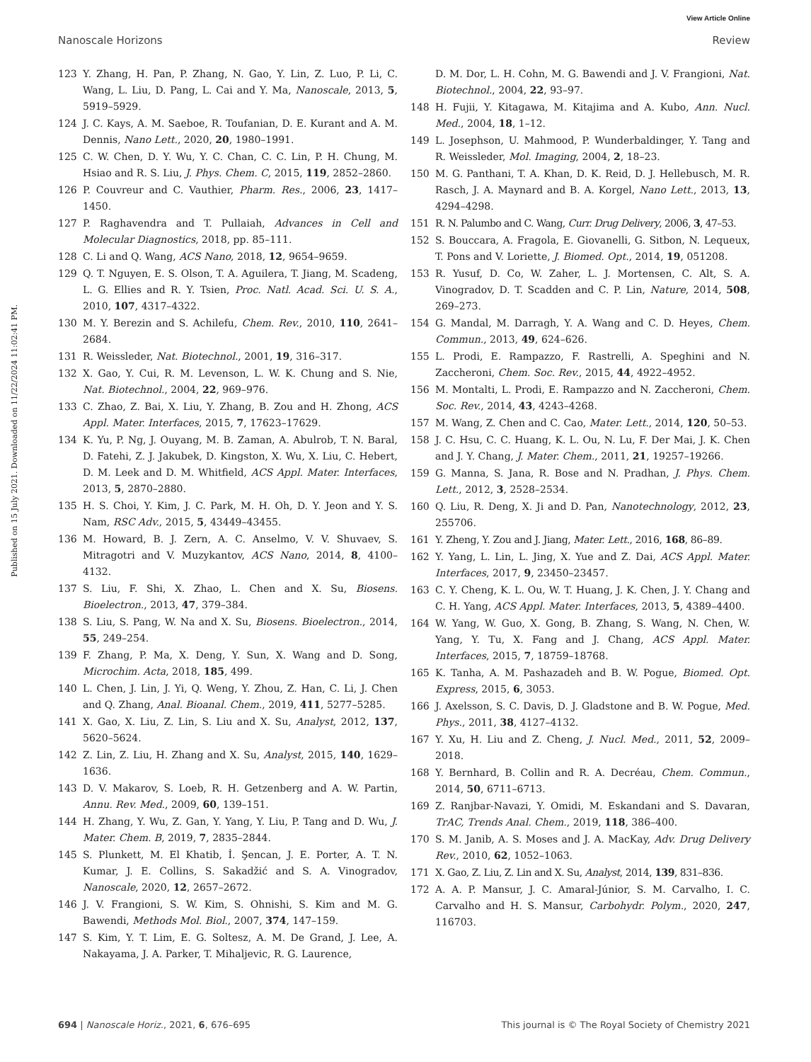View Article Online
Nanoscale Horizons Review
Published on 15 July 2021. Downloaded on 11/22/2024 11:02:41 PM.
123 Y. Zhang, H. Pan, P. Zhang, N. Gao, Y. Lin, Z. Luo, P. Li, C. Wang, L. Liu, D. Pang, L. Cai and Y. Ma, Nanoscale, 2013, 5, 5919–5929.
124 J. C. Kays, A. M. Saeboe, R. Toufanian, D. E. Kurant and A. M. Dennis, Nano Lett., 2020, 20, 1980–1991.
125 C. W. Chen, D. Y. Wu, Y. C. Chan, C. C. Lin, P. H. Chung, M. Hsiao and R. S. Liu, J. Phys. Chem. C, 2015, 119, 2852–2860.
126 P. Couvreur and C. Vauthier, Pharm. Res., 2006, 23, 1417–1450.
127 P. Raghavendra and T. Pullaiah, Advances in Cell and Molecular Diagnostics, 2018, pp. 85–111.
128 C. Li and Q. Wang, ACS Nano, 2018, 12, 9654–9659.
129 Q. T. Nguyen, E. S. Olson, T. A. Aguilera, T. Jiang, M. Scadeng, L. G. Ellies and R. Y. Tsien, Proc. Natl. Acad. Sci. U. S. A., 2010, 107, 4317–4322.
130 M. Y. Berezin and S. Achilefu, Chem. Rev., 2010, 110, 2641–2684.
131 R. Weissleder, Nat. Biotechnol., 2001, 19, 316–317.
132 X. Gao, Y. Cui, R. M. Levenson, L. W. K. Chung and S. Nie, Nat. Biotechnol., 2004, 22, 969–976.
133 C. Zhao, Z. Bai, X. Liu, Y. Zhang, B. Zou and H. Zhong, ACS Appl. Mater. Interfaces, 2015, 7, 17623–17629.
134 K. Yu, P. Ng, J. Ouyang, M. B. Zaman, A. Abulrob, T. N. Baral, D. Fatehi, Z. J. Jakubek, D. Kingston, X. Wu, X. Liu, C. Hebert, D. M. Leek and D. M. Whitfield, ACS Appl. Mater. Interfaces, 2013, 5, 2870–2880.
135 H. S. Choi, Y. Kim, J. C. Park, M. H. Oh, D. Y. Jeon and Y. S. Nam, RSC Adv., 2015, 5, 43449–43455.
136 M. Howard, B. J. Zern, A. C. Anselmo, V. V. Shuvaev, S. Mitragotri and V. Muzykantov, ACS Nano, 2014, 8, 4100–4132.
137 S. Liu, F. Shi, X. Zhao, L. Chen and X. Su, Biosens. Bioelectron., 2013, 47, 379–384.
138 S. Liu, S. Pang, W. Na and X. Su, Biosens. Bioelectron., 2014, 55, 249–254.
139 F. Zhang, P. Ma, X. Deng, Y. Sun, X. Wang and D. Song, Microchim. Acta, 2018, 185, 499.
140 L. Chen, J. Lin, J. Yi, Q. Weng, Y. Zhou, Z. Han, C. Li, J. Chen and Q. Zhang, Anal. Bioanal. Chem., 2019, 411, 5277–5285.
141 X. Gao, X. Liu, Z. Lin, S. Liu and X. Su, Analyst, 2012, 137, 5620–5624.
142 Z. Lin, Z. Liu, H. Zhang and X. Su, Analyst, 2015, 140, 1629–1636.
143 D. V. Makarov, S. Loeb, R. H. Getzenberg and A. W. Partin, Annu. Rev. Med., 2009, 60, 139–151.
144 H. Zhang, Y. Wu, Z. Gan, Y. Yang, Y. Liu, P. Tang and D. Wu, J. Mater. Chem. B, 2019, 7, 2835–2844.
145 S. Plunkett, M. El Khatib, İ. Şencan, J. E. Porter, A. T. N. Kumar, J. E. Collins, S. Sakadžić and S. A. Vinogradov, Nanoscale, 2020, 12, 2657–2672.
146 J. V. Frangioni, S. W. Kim, S. Ohnishi, S. Kim and M. G. Bawendi, Methods Mol. Biol., 2007, 374, 147–159.
147 S. Kim, Y. T. Lim, E. G. Soltesz, A. M. De Grand, J. Lee, A. Nakayama, J. A. Parker, T. Mihaljevic, R. G. Laurence,
D. M. Dor, L. H. Cohn, M. G. Bawendi and J. V. Frangioni, Nat. Biotechnol., 2004, 22, 93–97.
148 H. Fujii, Y. Kitagawa, M. Kitajima and A. Kubo, Ann. Nucl. Med., 2004, 18, 1–12.
149 L. Josephson, U. Mahmood, P. Wunderbaldinger, Y. Tang and R. Weissleder, Mol. Imaging, 2004, 2, 18–23.
150 M. G. Panthani, T. A. Khan, D. K. Reid, D. J. Hellebusch, M. R. Rasch, J. A. Maynard and B. A. Korgel, Nano Lett., 2013, 13, 4294–4298.
151 R. N. Palumbo and C. Wang, Curr. Drug Delivery, 2006, 3, 47–53.
152 S. Bouccara, A. Fragola, E. Giovanelli, G. Sitbon, N. Lequeux, T. Pons and V. Loriette, J. Biomed. Opt., 2014, 19, 051208.
153 R. Yusuf, D. Co, W. Zaher, L. J. Mortensen, C. Alt, S. A. Vinogradov, D. T. Scadden and C. P. Lin, Nature, 2014, 508, 269–273.
154 G. Mandal, M. Darragh, Y. A. Wang and C. D. Heyes, Chem. Commun., 2013, 49, 624–626.
155 L. Prodi, E. Rampazzo, F. Rastrelli, A. Speghini and N. Zaccheroni, Chem. Soc. Rev., 2015, 44, 4922–4952.
156 M. Montalti, L. Prodi, E. Rampazzo and N. Zaccheroni, Chem. Soc. Rev., 2014, 43, 4243–4268.
157 M. Wang, Z. Chen and C. Cao, Mater. Lett., 2014, 120, 50–53.
158 J. C. Hsu, C. C. Huang, K. L. Ou, N. Lu, F. Der Mai, J. K. Chen and J. Y. Chang, J. Mater. Chem., 2011, 21, 19257–19266.
159 G. Manna, S. Jana, R. Bose and N. Pradhan, J. Phys. Chem. Lett., 2012, 3, 2528–2534.
160 Q. Liu, R. Deng, X. Ji and D. Pan, Nanotechnology, 2012, 23, 255706.
161 Y. Zheng, Y. Zou and J. Jiang, Mater. Lett., 2016, 168, 86–89.
162 Y. Yang, L. Lin, L. Jing, X. Yue and Z. Dai, ACS Appl. Mater. Interfaces, 2017, 9, 23450–23457.
163 C. Y. Cheng, K. L. Ou, W. T. Huang, J. K. Chen, J. Y. Chang and C. H. Yang, ACS Appl. Mater. Interfaces, 2013, 5, 4389–4400.
164 W. Yang, W. Guo, X. Gong, B. Zhang, S. Wang, N. Chen, W. Yang, Y. Tu, X. Fang and J. Chang, ACS Appl. Mater. Interfaces, 2015, 7, 18759–18768.
165 K. Tanha, A. M. Pashazadeh and B. W. Pogue, Biomed. Opt. Express, 2015, 6, 3053.
166 J. Axelsson, S. C. Davis, D. J. Gladstone and B. W. Pogue, Med. Phys., 2011, 38, 4127–4132.
167 Y. Xu, H. Liu and Z. Cheng, J. Nucl. Med., 2011, 52, 2009–2018.
168 Y. Bernhard, B. Collin and R. A. Decréau, Chem. Commun., 2014, 50, 6711–6713.
169 Z. Ranjbar-Navazi, Y. Omidi, M. Eskandani and S. Davaran, TrAC, Trends Anal. Chem., 2019, 118, 386–400.
170 S. M. Janib, A. S. Moses and J. A. MacKay, Adv. Drug Delivery Rev., 2010, 62, 1052–1063.
171 X. Gao, Z. Liu, Z. Lin and X. Su, Analyst, 2014, 139, 831–836.
172 A. A. P. Mansur, J. C. Amaral-Júnior, S. M. Carvalho, I. C. Carvalho and H. S. Mansur, Carbohydr. Polym., 2020, 247, 116703.
694 | Nanoscale Horiz., 2021, 6, 676–695 This journal is © The Royal Society of Chemistry 2021